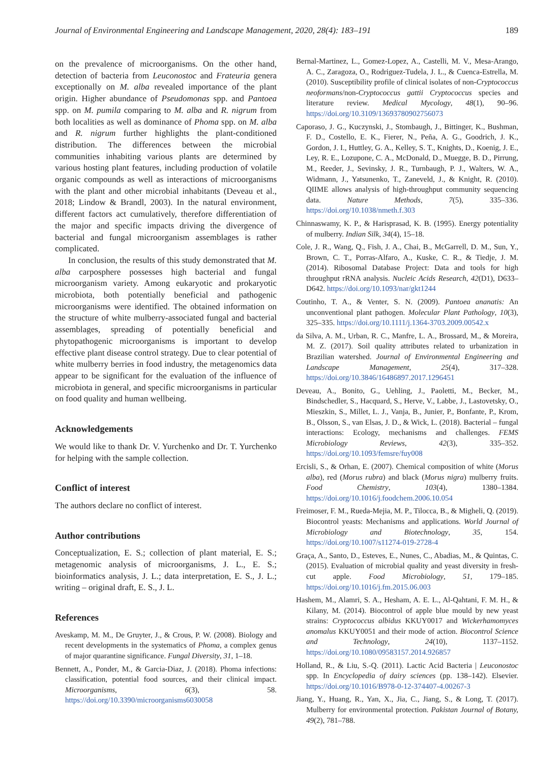Journal of Environmental Engineering and Landscape Management, 2020, 28(4): 183–191 189
on the prevalence of microorganisms. On the other hand, detection of bacteria from Leuconostoc and Frateuria genera exceptionally on M. alba revealed importance of the plant origin. Higher abundance of Pseudomonas spp. and Pantoea spp. on M. pumila comparing to M. alba and R. nigrum from both localities as well as dominance of Phoma spp. on M. alba and R. nigrum further highlights the plant-conditioned distribution. The differences between the microbial communities inhabiting various plants are determined by various hosting plant features, including production of volatile organic compounds as well as interactions of microorganisms with the plant and other microbial inhabitants (Deveau et al., 2018; Lindow & Brandl, 2003). In the natural environment, different factors act cumulatively, therefore differentiation of the major and specific impacts driving the divergence of bacterial and fungal microorganism assemblages is rather complicated.
In conclusion, the results of this study demonstrated that M. alba carposphere possesses high bacterial and fungal microorganism variety. Among eukaryotic and prokaryotic microbiota, both potentially beneficial and pathogenic microorganisms were identified. The obtained information on the structure of white mulberry-associated fungal and bacterial assemblages, spreading of potentially beneficial and phytopathogenic microorganisms is important to develop effective plant disease control strategy. Due to clear potential of white mulberry berries in food industry, the metagenomics data appear to be significant for the evaluation of the influence of microbiota in general, and specific microorganisms in particular on food quality and human wellbeing.
Acknowledgements
We would like to thank Dr. V. Yurchenko and Dr. T. Yurchenko for helping with the sample collection.
Conflict of interest
The authors declare no conflict of interest.
Author contributions
Conceptualization, E. S.; collection of plant material, E. S.; metagenomic analysis of microorganisms, J. L., E. S.; bioinformatics analysis, J. L.; data interpretation, E. S., J. L.; writing – original draft, E. S., J. L.
References
Aveskamp, M. M., De Gruyter, J., & Crous, P. W. (2008). Biology and recent developments in the systematics of Phoma, a complex genus of major quarantine significance. Fungal Diversity, 31, 1–18.
Bennett, A., Ponder, M., & Garcia-Diaz, J. (2018). Phoma infections: classification, potential food sources, and their clinical impact. Microorganisms, 6(3), 58. https://doi.org/10.3390/microorganisms6030058
Bernal-Martinez, L., Gomez-Lopez, A., Castelli, M. V., Mesa-Arango, A. C., Zaragoza, O., Rodriguez-Tudela, J. L., & Cuenca-Estrella, M. (2010). Susceptibility profile of clinical isolates of non-Cryptococcus neoformans/non-Cryptococcus gattii Cryptococcus species and literature review. Medical Mycology, 48(1), 90–96. https://doi.org/10.3109/13693780902756073
Caporaso, J. G., Kuczynski, J., Stombaugh, J., Bittinger, K., Bushman, F. D., Costello, E. K., Fierer, N., Peña, A. G., Goodrich, J. K., Gordon, J. I., Huttley, G. A., Kelley, S. T., Knights, D., Koenig, J. E., Ley, R. E., Lozupone, C. A., McDonald, D., Muegge, B. D., Pirrung, M., Reeder, J., Sevinsky, J. R., Turnbaugh, P. J., Walters, W. A., Widmann, J., Yatsunenko, T., Zaneveld, J., & Knight, R. (2010). QIIME allows analysis of high-throughput community sequencing data. Nature Methods, 7(5), 335–336. https://doi.org/10.1038/nmeth.f.303
Chinnaswamy, K. P., & Harisprasad, K. B. (1995). Energy potentiality of mulberry. Indian Silk, 34(4), 15–18.
Cole, J. R., Wang, Q., Fish, J. A., Chai, B., McGarrell, D. M., Sun, Y., Brown, C. T., Porras-Alfaro, A., Kuske, C. R., & Tiedje, J. M. (2014). Ribosomal Database Project: Data and tools for high throughput rRNA analysis. Nucleic Acids Research, 42(D1), D633–D642. https://doi.org/10.1093/nar/gkt1244
Coutinho, T. A., & Venter, S. N. (2009). Pantoea ananatis: An unconventional plant pathogen. Molecular Plant Pathology, 10(3), 325–335. https://doi.org/10.1111/j.1364-3703.2009.00542.x
da Silva, A. M., Urban, R. C., Manfre, L. A., Brossard, M., & Moreira, M. Z. (2017). Soil quality attributes related to urbanization in Brazilian watershed. Journal of Environmental Engineering and Landscape Management, 25(4), 317–328. https://doi.org/10.3846/16486897.2017.1296451
Deveau, A., Bonito, G., Uehling, J., Paoletti, M., Becker, M., Bindschedler, S., Hacquard, S., Herve, V., Labbe, J., Lastovetsky, O., Mieszkin, S., Millet, L. J., Vanja, B., Junier, P., Bonfante, P., Krom, B., Olsson, S., van Elsas, J. D., & Wick, L. (2018). Bacterial – fungal interactions: Ecology, mechanisms and challenges. FEMS Microbiology Reviews, 42(3), 335–352. https://doi.org/10.1093/femsre/fuy008
Ercisli, S., & Orhan, E. (2007). Chemical composition of white (Morus alba), red (Morus rubra) and black (Morus nigra) mulberry fruits. Food Chemistry, 103(4), 1380–1384. https://doi.org/10.1016/j.foodchem.2006.10.054
Freimoser, F. M., Rueda-Mejia, M. P., Tilocca, B., & Migheli, Q. (2019). Biocontrol yeasts: Mechanisms and applications. World Journal of Microbiology and Biotechnology, 35, 154. https://doi.org/10.1007/s11274-019-2728-4
Graça, A., Santo, D., Esteves, E., Nunes, C., Abadias, M., & Quintas, C. (2015). Evaluation of microbial quality and yeast diversity in fresh-cut apple. Food Microbiology, 51, 179–185. https://doi.org/10.1016/j.fm.2015.06.003
Hashem, M., Alamri, S. A., Hesham, A. E. L., Al-Qahtani, F. M. H., & Kilany, M. (2014). Biocontrol of apple blue mould by new yeast strains: Cryptococcus albidus KKUY0017 and Wickerhamomyces anomalus KKUY0051 and their mode of action. Biocontrol Science and Technology, 24(10), 1137–1152. https://doi.org/10.1080/09583157.2014.926857
Holland, R., & Liu, S.-Q. (2011). Lactic Acid Bacteria | Leuconostoc spp. In Encyclopedia of dairy sciences (pp. 138–142). Elsevier. https://doi.org/10.1016/B978-0-12-374407-4.00267-3
Jiang, Y., Huang, R., Yan, X., Jia, C., Jiang, S., & Long, T. (2017). Mulberry for environmental protection. Pakistan Journal of Botany, 49(2), 781–788.